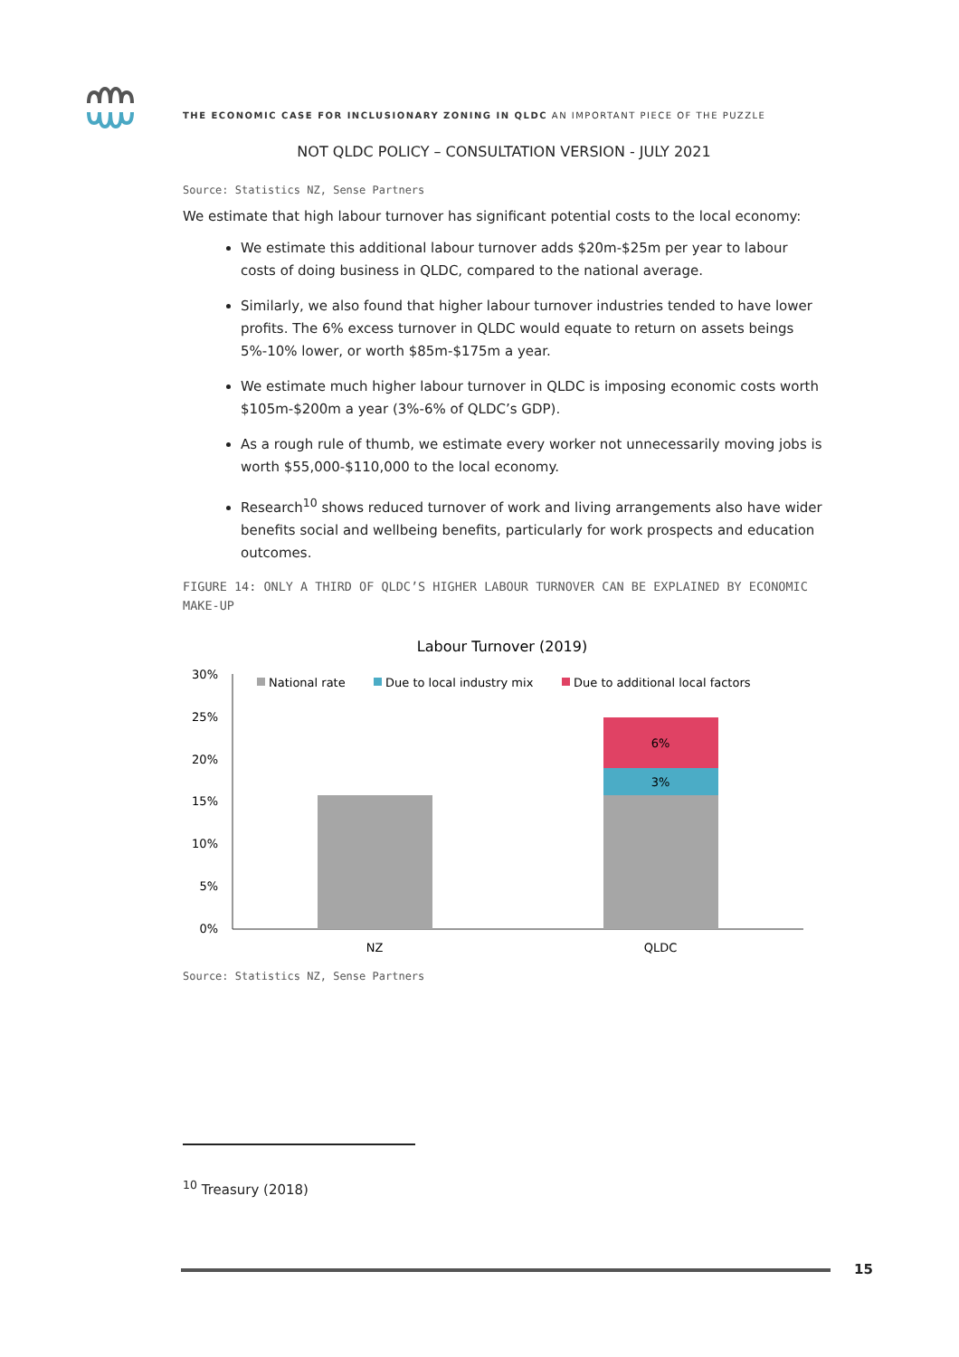THE ECONOMIC CASE FOR INCLUSIONARY ZONING IN QLDC AN IMPORTANT PIECE OF THE PUZZLE
NOT QLDC POLICY – CONSULTATION VERSION - JULY 2021
Source: Statistics NZ, Sense Partners
We estimate that high labour turnover has significant potential costs to the local economy:
We estimate this additional labour turnover adds $20m-$25m per year to labour costs of doing business in QLDC, compared to the national average.
Similarly, we also found that higher labour turnover industries tended to have lower profits. The 6% excess turnover in QLDC would equate to return on assets beings 5%-10% lower, or worth $85m-$175m a year.
We estimate much higher labour turnover in QLDC is imposing economic costs worth $105m-$200m a year (3%-6% of QLDC’s GDP).
As a rough rule of thumb, we estimate every worker not unnecessarily moving jobs is worth $55,000-$110,000 to the local economy.
Research<sup>10</sup> shows reduced turnover of work and living arrangements also have wider benefits social and wellbeing benefits, particularly for work prospects and education outcomes.
FIGURE 14: ONLY A THIRD OF QLDC’S HIGHER LABOUR TURNOVER CAN BE EXPLAINED BY ECONOMIC MAKE-UP
Labour Turnover (2019)
30%
25%
20%
15%
10%
5%
0%
National rate
Due to local industry mix
Due to additional local factors
6%
3%
NZ
QLDC
Source: Statistics NZ, Sense Partners
<sup>10</sup> Treasury (2018)
15